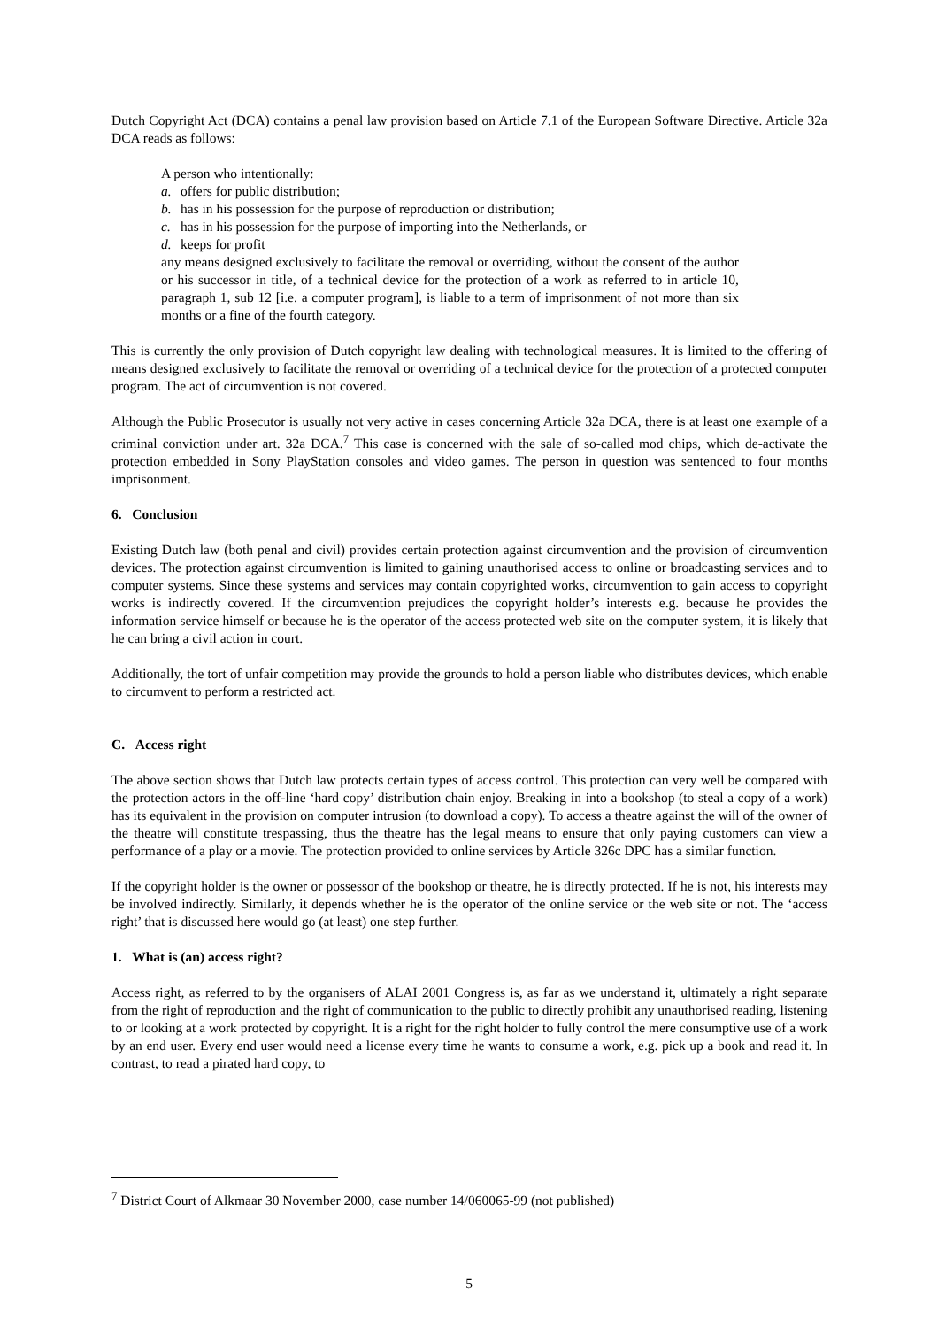Dutch Copyright Act (DCA) contains a penal law provision based on Article 7.1 of the European Software Directive. Article 32a DCA reads as follows:
A person who intentionally:
a. offers for public distribution;
b. has in his possession for the purpose of reproduction or distribution;
c. has in his possession for the purpose of importing into the Netherlands, or
d. keeps for profit
any means designed exclusively to facilitate the removal or overriding, without the consent of the author or his successor in title, of a technical device for the protection of a work as referred to in article 10, paragraph 1, sub 12 [i.e. a computer program], is liable to a term of imprisonment of not more than six months or a fine of the fourth category.
This is currently the only provision of Dutch copyright law dealing with technological measures. It is limited to the offering of means designed exclusively to facilitate the removal or overriding of a technical device for the protection of a protected computer program. The act of circumvention is not covered.
Although the Public Prosecutor is usually not very active in cases concerning Article 32a DCA, there is at least one example of a criminal conviction under art. 32a DCA.<sup>7</sup> This case is concerned with the sale of so-called mod chips, which de-activate the protection embedded in Sony PlayStation consoles and video games. The person in question was sentenced to four months imprisonment.
6. Conclusion
Existing Dutch law (both penal and civil) provides certain protection against circumvention and the provision of circumvention devices. The protection against circumvention is limited to gaining unauthorised access to online or broadcasting services and to computer systems. Since these systems and services may contain copyrighted works, circumvention to gain access to copyright works is indirectly covered. If the circumvention prejudices the copyright holder’s interests e.g. because he provides the information service himself or because he is the operator of the access protected web site on the computer system, it is likely that he can bring a civil action in court.
Additionally, the tort of unfair competition may provide the grounds to hold a person liable who distributes devices, which enable to circumvent to perform a restricted act.
C. Access right
The above section shows that Dutch law protects certain types of access control. This protection can very well be compared with the protection actors in the off-line ‘hard copy’ distribution chain enjoy. Breaking in into a bookshop (to steal a copy of a work) has its equivalent in the provision on computer intrusion (to download a copy). To access a theatre against the will of the owner of the theatre will constitute trespassing, thus the theatre has the legal means to ensure that only paying customers can view a performance of a play or a movie. The protection provided to online services by Article 326c DPC has a similar function.
If the copyright holder is the owner or possessor of the bookshop or theatre, he is directly protected. If he is not, his interests may be involved indirectly. Similarly, it depends whether he is the operator of the online service or the web site or not. The ‘access right’ that is discussed here would go (at least) one step further.
1. What is (an) access right?
Access right, as referred to by the organisers of ALAI 2001 Congress is, as far as we understand it, ultimately a right separate from the right of reproduction and the right of communication to the public to directly prohibit any unauthorised reading, listening to or looking at a work protected by copyright. It is a right for the right holder to fully control the mere consumptive use of a work by an end user. Every end user would need a license every time he wants to consume a work, e.g. pick up a book and read it. In contrast, to read a pirated hard copy, to
<sup>7</sup> District Court of Alkmaar 30 November 2000, case number 14/060065-99 (not published)
5